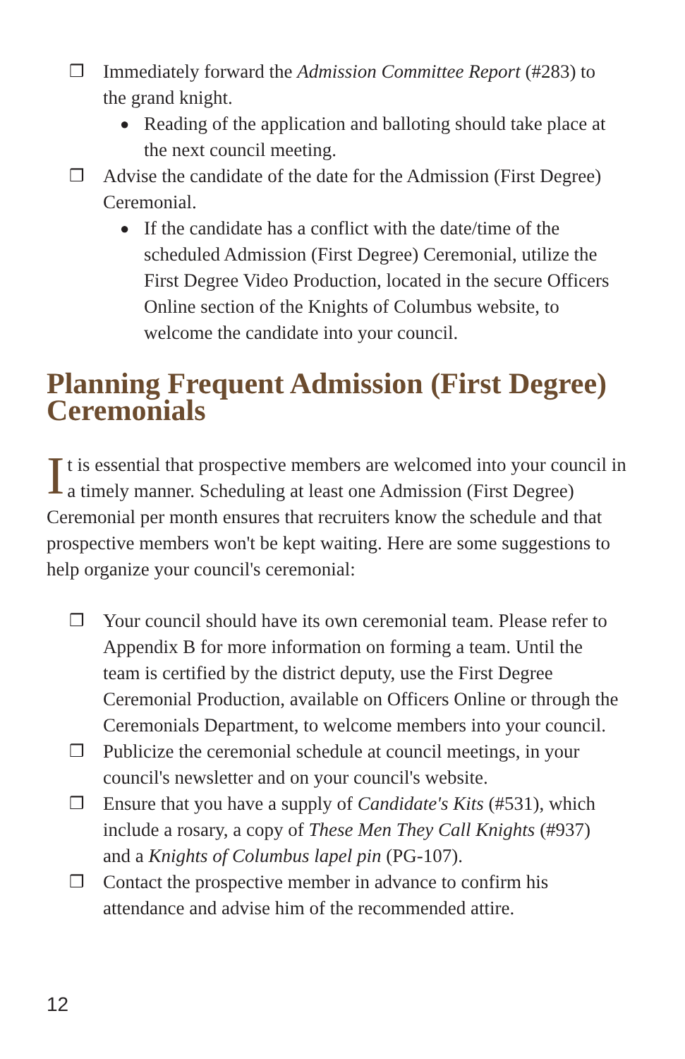❒ Immediately forward the Admission Committee Report (#283) to the grand knight.
● Reading of the application and balloting should take place at the next council meeting.
❒ Advise the candidate of the date for the Admission (First Degree) Ceremonial.
● If the candidate has a conflict with the date/time of the scheduled Admission (First Degree) Ceremonial, utilize the First Degree Video Production, located in the secure Officers Online section of the Knights of Columbus website, to welcome the candidate into your council.
Planning Frequent Admission (First Degree) Ceremonials
It is essential that prospective members are welcomed into your council in a timely manner. Scheduling at least one Admission (First Degree) Ceremonial per month ensures that recruiters know the schedule and that prospective members won't be kept waiting. Here are some suggestions to help organize your council's ceremonial:
❒ Your council should have its own ceremonial team. Please refer to Appendix B for more information on forming a team. Until the team is certified by the district deputy, use the First Degree Ceremonial Production, available on Officers Online or through the Ceremonials Department, to welcome members into your council.
❒ Publicize the ceremonial schedule at council meetings, in your council's newsletter and on your council's website.
❒ Ensure that you have a supply of Candidate's Kits (#531), which include a rosary, a copy of These Men They Call Knights (#937) and a Knights of Columbus lapel pin (PG-107).
❒ Contact the prospective member in advance to confirm his attendance and advise him of the recommended attire.
12